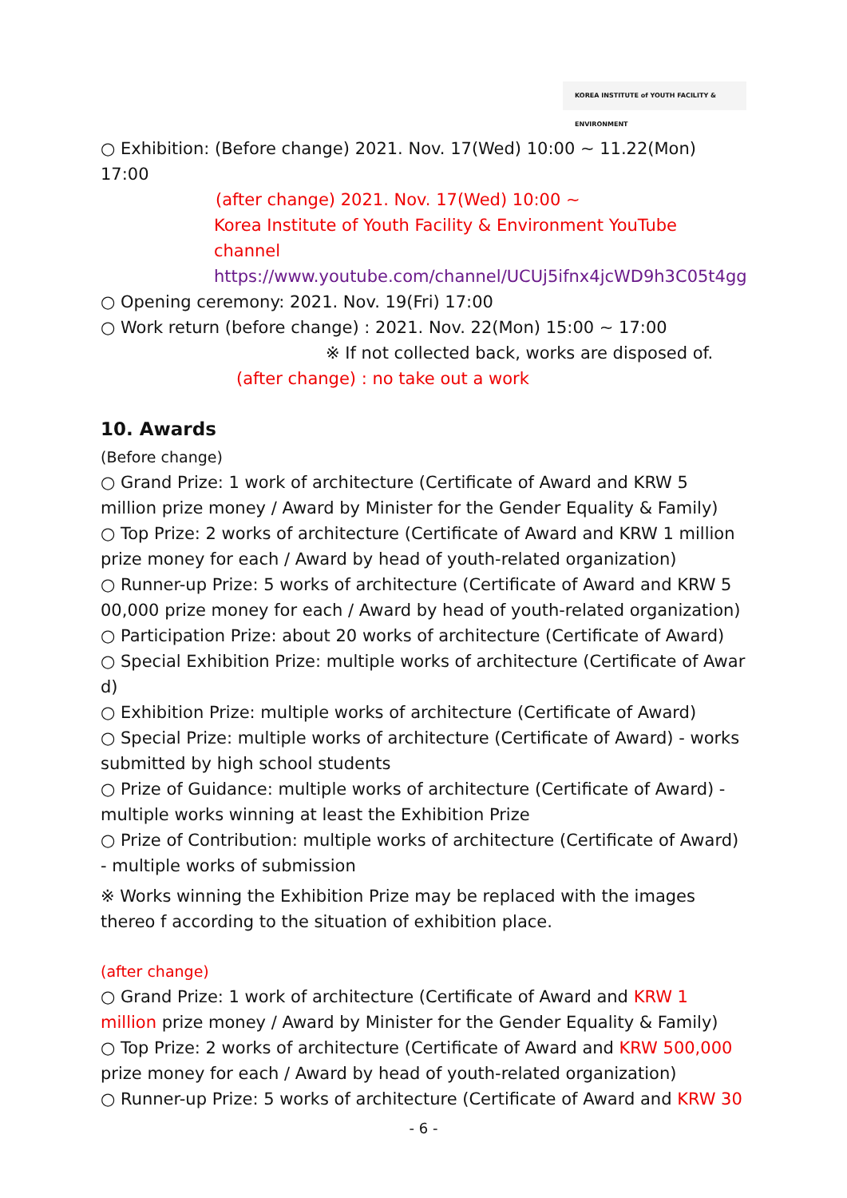KOREA INSTITUTE of YOUTH FACILITY & ENVIRONMENT
○ Exhibition: (Before change) 2021. Nov. 17(Wed) 10:00 ~ 11.22(Mon) 17:00
(after change) 2021. Nov. 17(Wed) 10:00 ~
Korea Institute of Youth Facility & Environment YouTube channel
https://www.youtube.com/channel/UCUj5ifnx4jcWD9h3C05t4gg
○ Opening ceremony: 2021. Nov. 19(Fri) 17:00
○ Work return (before change) : 2021. Nov. 22(Mon) 15:00 ~ 17:00
※ If not collected back, works are disposed of.
(after change) : no take out a work
10. Awards
(Before change)
○ Grand Prize: 1 work of architecture (Certificate of Award and KRW 5 million prize money / Award by Minister for the Gender Equality & Family)
○ Top Prize: 2 works of architecture (Certificate of Award and KRW 1 million prize money for each / Award by head of youth-related organization)
○ Runner-up Prize: 5 works of architecture (Certificate of Award and KRW 5 00,000 prize money for each / Award by head of youth-related organization)
○ Participation Prize: about 20 works of architecture (Certificate of Award)
○ Special Exhibition Prize: multiple works of architecture (Certificate of Awar d)
○ Exhibition Prize: multiple works of architecture (Certificate of Award)
○ Special Prize: multiple works of architecture (Certificate of Award) - works submitted by high school students
○ Prize of Guidance: multiple works of architecture (Certificate of Award) - multiple works winning at least the Exhibition Prize
○ Prize of Contribution: multiple works of architecture (Certificate of Award) - multiple works of submission
※ Works winning the Exhibition Prize may be replaced with the images thereo f according to the situation of exhibition place.
(after change)
○ Grand Prize: 1 work of architecture (Certificate of Award and KRW 1 million prize money / Award by Minister for the Gender Equality & Family)
○ Top Prize: 2 works of architecture (Certificate of Award and KRW 500,000 prize money for each / Award by head of youth-related organization)
○ Runner-up Prize: 5 works of architecture (Certificate of Award and KRW 30
- 6 -